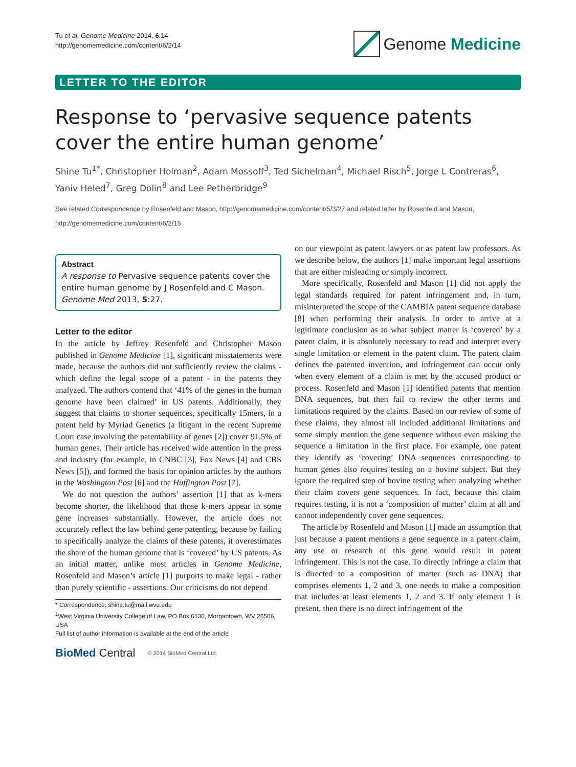Tu et al. Genome Medicine 2014, 6:14
http://genomemedicine.com/content/6/2/14
Genome Medicine
LETTER TO THE EDITOR
Response to ‘pervasive sequence patents cover the entire human genome’
Shine Tu<sup>1*</sup>, Christopher Holman<sup>2</sup>, Adam Mossoff<sup>3</sup>, Ted Sichelman<sup>4</sup>, Michael Risch<sup>5</sup>, Jorge L Contreras<sup>6</sup>, Yaniv Heled<sup>7</sup>, Greg Dolin<sup>8</sup> and Lee Petherbridge<sup>9</sup>
See related Correspondence by Rosenfeld and Mason, http://genomemedicine.com/content/5/3/27 and related letter by Rosenfeld and Mason, http://genomemedicine.com/content/6/2/15
Abstract
A response to Pervasive sequence patents cover the entire human genome by J Rosenfeld and C Mason. Genome Med 2013, 5:27.
Letter to the editor
In the article by Jeffrey Rosenfeld and Christopher Mason published in Genome Medicine [1], significant misstatements were made, because the authors did not sufficiently review the claims - which define the legal scope of a patent - in the patents they analyzed. The authors contend that ‘41% of the genes in the human genome have been claimed’ in US patents. Additionally, they suggest that claims to shorter sequences, specifically 15mers, in a patent held by Myriad Genetics (a litigant in the recent Supreme Court case involving the patentability of genes [2]) cover 91.5% of human genes. Their article has received wide attention in the press and industry (for example, in CNBC [3], Fox News [4] and CBS News [5]), and formed the basis for opinion articles by the authors in the Washington Post [6] and the Huffington Post [7].
We do not question the authors’ assertion [1] that as k-mers become shorter, the likelihood that those k-mers appear in some gene increases substantially. However, the article does not accurately reflect the law behind gene patenting, because by failing to specifically analyze the claims of these patents, it overestimates the share of the human genome that is ‘covered’ by US patents. As an initial matter, unlike most articles in Genome Medicine, Rosenfeld and Mason’s article [1] purports to make legal - rather than purely scientific - assertions. Our criticisms do not depend
* Correspondence: shine.tu@mail.wvu.edu
<sup>1</sup> West Virginia University College of Law, PO Box 6130, Morgantown, WV 26506, USA
Full list of author information is available at the end of the article
BioMed Central © 2014 BioMed Central Ltd.
on our viewpoint as patent lawyers or as patent law professors. As we describe below, the authors [1] make important legal assertions that are either misleading or simply incorrect.
More specifically, Rosenfeld and Mason [1] did not apply the legal standards required for patent infringement and, in turn, misinterpreted the scope of the CAMBIA patent sequence database [8] when performing their analysis. In order to arrive at a legitimate conclusion as to what subject matter is ‘covered’ by a patent claim, it is absolutely necessary to read and interpret every single limitation or element in the patent claim. The patent claim defines the patented invention, and infringement can occur only when every element of a claim is met by the accused product or process. Rosenfeld and Mason [1] identified patents that mention DNA sequences, but then fail to review the other terms and limitations required by the claims. Based on our review of some of these claims, they almost all included additional limitations and some simply mention the gene sequence without even making the sequence a limitation in the first place. For example, one patent they identify as ‘covering’ DNA sequences corresponding to human genes also requires testing on a bovine subject. But they ignore the required step of bovine testing when analyzing whether their claim covers gene sequences. In fact, because this claim requires testing, it is not a ‘composition of matter’ claim at all and cannot independently cover gene sequences.
The article by Rosenfeld and Mason [1] made an assumption that just because a patent mentions a gene sequence in a patent claim, any use or research of this gene would result in patent infringement. This is not the case. To directly infringe a claim that is directed to a composition of matter (such as DNA) that comprises elements 1, 2 and 3, one needs to make a composition that includes at least elements 1, 2 and 3. If only element 1 is present, then there is no direct infringement of the